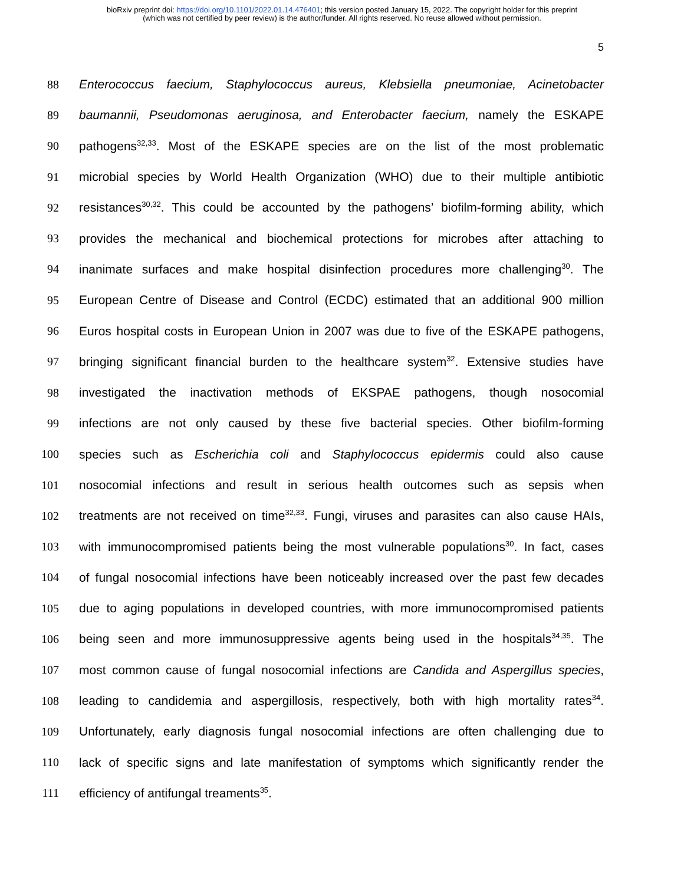bioRxiv preprint doi: https://doi.org/10.1101/2022.01.14.476401; this version posted January 15, 2022. The copyright holder for this preprint
(which was not certified by peer review) is the author/funder. All rights reserved. No reuse allowed without permission.
5
88 Enterococcus faecium, Staphylococcus aureus, Klebsiella pneumoniae, Acinetobacter
89 baumannii, Pseudomonas aeruginosa, and Enterobacter faecium, namely the ESKAPE
90 pathogens<sup>32,33</sup>. Most of the ESKAPE species are on the list of the most problematic
91 microbial species by World Health Organization (WHO) due to their multiple antibiotic
92 resistances<sup>30,32</sup>. This could be accounted by the pathogens’ biofilm-forming ability, which
93 provides the mechanical and biochemical protections for microbes after attaching to
94 inanimate surfaces and make hospital disinfection procedures more challenging<sup>30</sup>. The
95 European Centre of Disease and Control (ECDC) estimated that an additional 900 million
96 Euros hospital costs in European Union in 2007 was due to five of the ESKAPE pathogens,
97 bringing significant financial burden to the healthcare system<sup>32</sup>. Extensive studies have
98 investigated the inactivation methods of EKSPAE pathogens, though nosocomial
99 infections are not only caused by these five bacterial species. Other biofilm-forming
100 species such as Escherichia coli and Staphylococcus epidermis could also cause
101 nosocomial infections and result in serious health outcomes such as sepsis when
102 treatments are not received on time<sup>32,33</sup>. Fungi, viruses and parasites can also cause HAIs,
103 with immunocompromised patients being the most vulnerable populations<sup>30</sup>. In fact, cases
104 of fungal nosocomial infections have been noticeably increased over the past few decades
105 due to aging populations in developed countries, with more immunocompromised patients
106 being seen and more immunosuppressive agents being used in the hospitals<sup>34,35</sup>. The
107 most common cause of fungal nosocomial infections are Candida and Aspergillus species,
108 leading to candidemia and aspergillosis, respectively, both with high mortality rates<sup>34</sup>.
109 Unfortunately, early diagnosis fungal nosocomial infections are often challenging due to
110 lack of specific signs and late manifestation of symptoms which significantly render the
111 efficiency of antifungal treaments<sup>35</sup>.